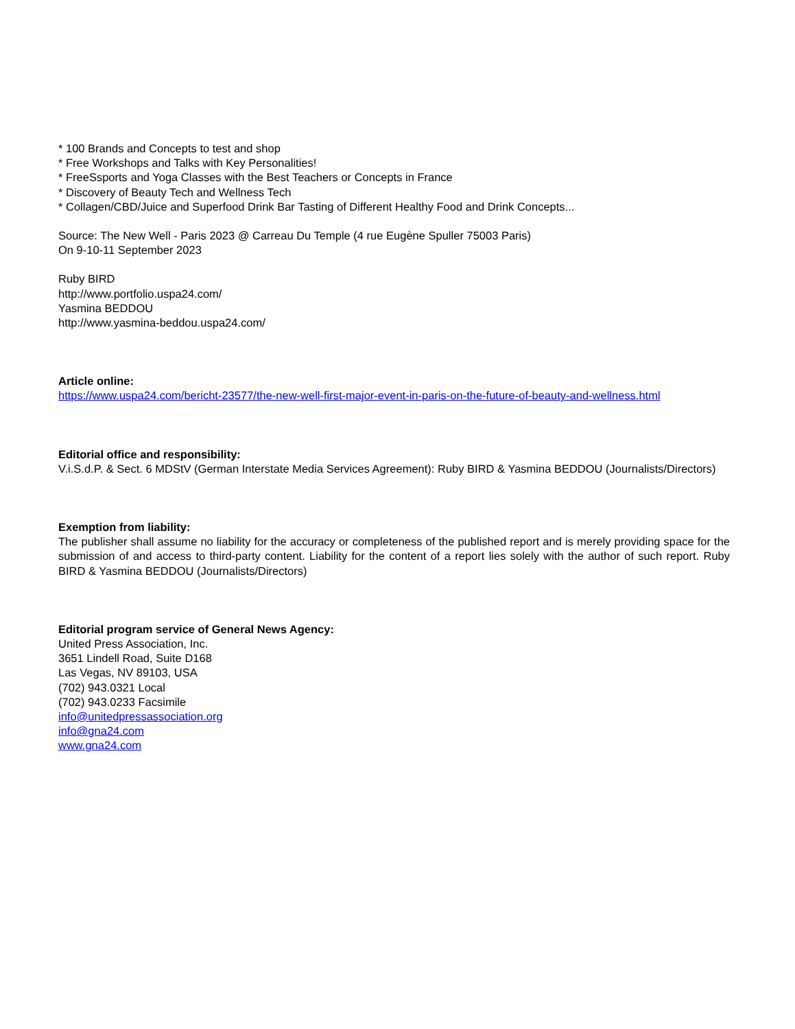* 100 Brands and Concepts to test and shop
* Free Workshops and Talks with Key Personalities!
* FreeSsports and Yoga Classes with the Best Teachers or Concepts in France
* Discovery of Beauty Tech and Wellness Tech
* Collagen/CBD/Juice and Superfood Drink Bar Tasting of Different Healthy Food and Drink Concepts...
Source: The New Well - Paris 2023 @ Carreau Du Temple (4 rue Eugène Spuller 75003 Paris)
On 9-10-11 September 2023
Ruby BIRD
http://www.portfolio.uspa24.com/
Yasmina BEDDOU
http://www.yasmina-beddou.uspa24.com/
Article online:
https://www.uspa24.com/bericht-23577/the-new-well-first-major-event-in-paris-on-the-future-of-beauty-and-wellness.html
Editorial office and responsibility:
V.i.S.d.P. & Sect. 6 MDStV (German Interstate Media Services Agreement): Ruby BIRD & Yasmina BEDDOU (Journalists/Directors)
Exemption from liability:
The publisher shall assume no liability for the accuracy or completeness of the published report and is merely providing space for the submission of and access to third-party content. Liability for the content of a report lies solely with the author of such report. Ruby BIRD & Yasmina BEDDOU (Journalists/Directors)
Editorial program service of General News Agency:
United Press Association, Inc.
3651 Lindell Road, Suite D168
Las Vegas, NV 89103, USA
(702) 943.0321 Local
(702) 943.0233 Facsimile
info@unitedpressassociation.org
info@gna24.com
www.gna24.com